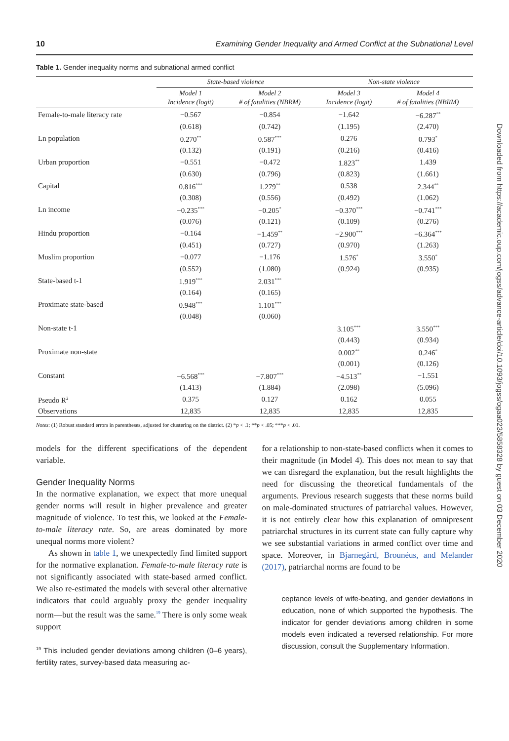10 Examining Gender Inequality and Armed Conflict at the Subnational Level
Table 1. Gender inequality norms and subnational armed conflict
| | State-based violence | | Non-state violence | |
| | Model 1 Incidence (logit) | Model 2 # of fatalities (NBRM) | Model 3 Incidence (logit) | Model 4 # of fatalities (NBRM) |
| Female-to-male literacy rate | −0.567 | −0.854 | −1.642 | −6.287<sup>**</sup> |
| | (0.618) | (0.742) | (1.195) | (2.470) |
| Ln population | 0.270<sup>**</sup> | 0.587<sup>***</sup> | 0.276 | 0.793<sup>*</sup> |
| | (0.132) | (0.191) | (0.216) | (0.416) |
| Urban proportion | −0.551 | −0.472 | 1.823<sup>**</sup> | 1.439 |
| | (0.630) | (0.796) | (0.823) | (1.661) |
| Capital | 0.816<sup>***</sup> | 1.279<sup>**</sup> | 0.538 | 2.344<sup>**</sup> |
| | (0.308) | (0.556) | (0.492) | (1.062) |
| Ln income | −0.235<sup>***</sup> | −0.205<sup>*</sup> | −0.370<sup>***</sup> | −0.741<sup>***</sup> |
| | (0.076) | (0.121) | (0.109) | (0.276) |
| Hindu proportion | −0.164 | −1.459<sup>**</sup> | −2.900<sup>***</sup> | −6.364<sup>***</sup> |
| | (0.451) | (0.727) | (0.970) | (1.263) |
| Muslim proportion | −0.077 | −1.176 | 1.576<sup>*</sup> | 3.550<sup>*</sup> |
| | (0.552) | (1.080) | (0.924) | (0.935) |
| State-based t-1 | 1.919<sup>***</sup> | 2.031<sup>***</sup> | | |
| | (0.164) | (0.165) | | |
| Proximate state-based | 0.948<sup>***</sup> | 1.101<sup>***</sup> | | |
| | (0.048) | (0.060) | | |
| Non-state t-1 | | | 3.105<sup>***</sup> | 3.550<sup>***</sup> |
| | | | (0.443) | (0.934) |
| Proximate non-state | | | 0.002<sup>**</sup> | 0.246<sup>*</sup> |
| | | | (0.001) | (0.126) |
| Constant | −6.568<sup>***</sup> | −7.807<sup>***</sup> | −4.513<sup>**</sup> | −1.551 |
| | (1.413) | (1.884) | (2.098) | (5.096) |
| Pseudo R<sup>2</sup> | 0.375 | 0.127 | 0.162 | 0.055 |
| Observations | 12,835 | 12,835 | 12,835 | 12,835 |
Notes: (1) Robust standard errors in parentheses, adjusted for clustering on the district. (2) *p < .1; **p < .05; ***p < .01.
models for the different specifications of the dependent variable.
Gender Inequality Norms
In the normative explanation, we expect that more unequal gender norms will result in higher prevalence and greater magnitude of violence. To test this, we looked at the Female-to-male literacy rate. So, are areas dominated by more unequal norms more violent?
As shown in table 1, we unexpectedly find limited support for the normative explanation. Female-to-male literacy rate is not significantly associated with state-based armed conflict. We also re-estimated the models with several other alternative indicators that could arguably proxy the gender inequality norm—but the result was the same.<sup>19</sup> There is only some weak support
<sup>19</sup> This included gender deviations among children (0–6 years), fertility rates, survey-based data measuring ac-
for a relationship to non-state-based conflicts when it comes to their magnitude (in Model 4). This does not mean to say that we can disregard the explanation, but the result highlights the need for discussing the theoretical fundamentals of the arguments. Previous research suggests that these norms build on male-dominated structures of patriarchal values. However, it is not entirely clear how this explanation of omnipresent patriarchal structures in its current state can fully capture why we see substantial variations in armed conflict over time and space. Moreover, in Bjarnegård, Brounéus, and Melander (2017), patriarchal norms are found to be
ceptance levels of wife-beating, and gender deviations in education, none of which supported the hypothesis. The indicator for gender deviations among children in some models even indicated a reversed relationship. For more discussion, consult the Supplementary Information.
Downloaded from https://academic.oup.com/jogss/advance-article/doi/10.1093/jogss/ogaa023/5858328 by guest on 03 December 2020